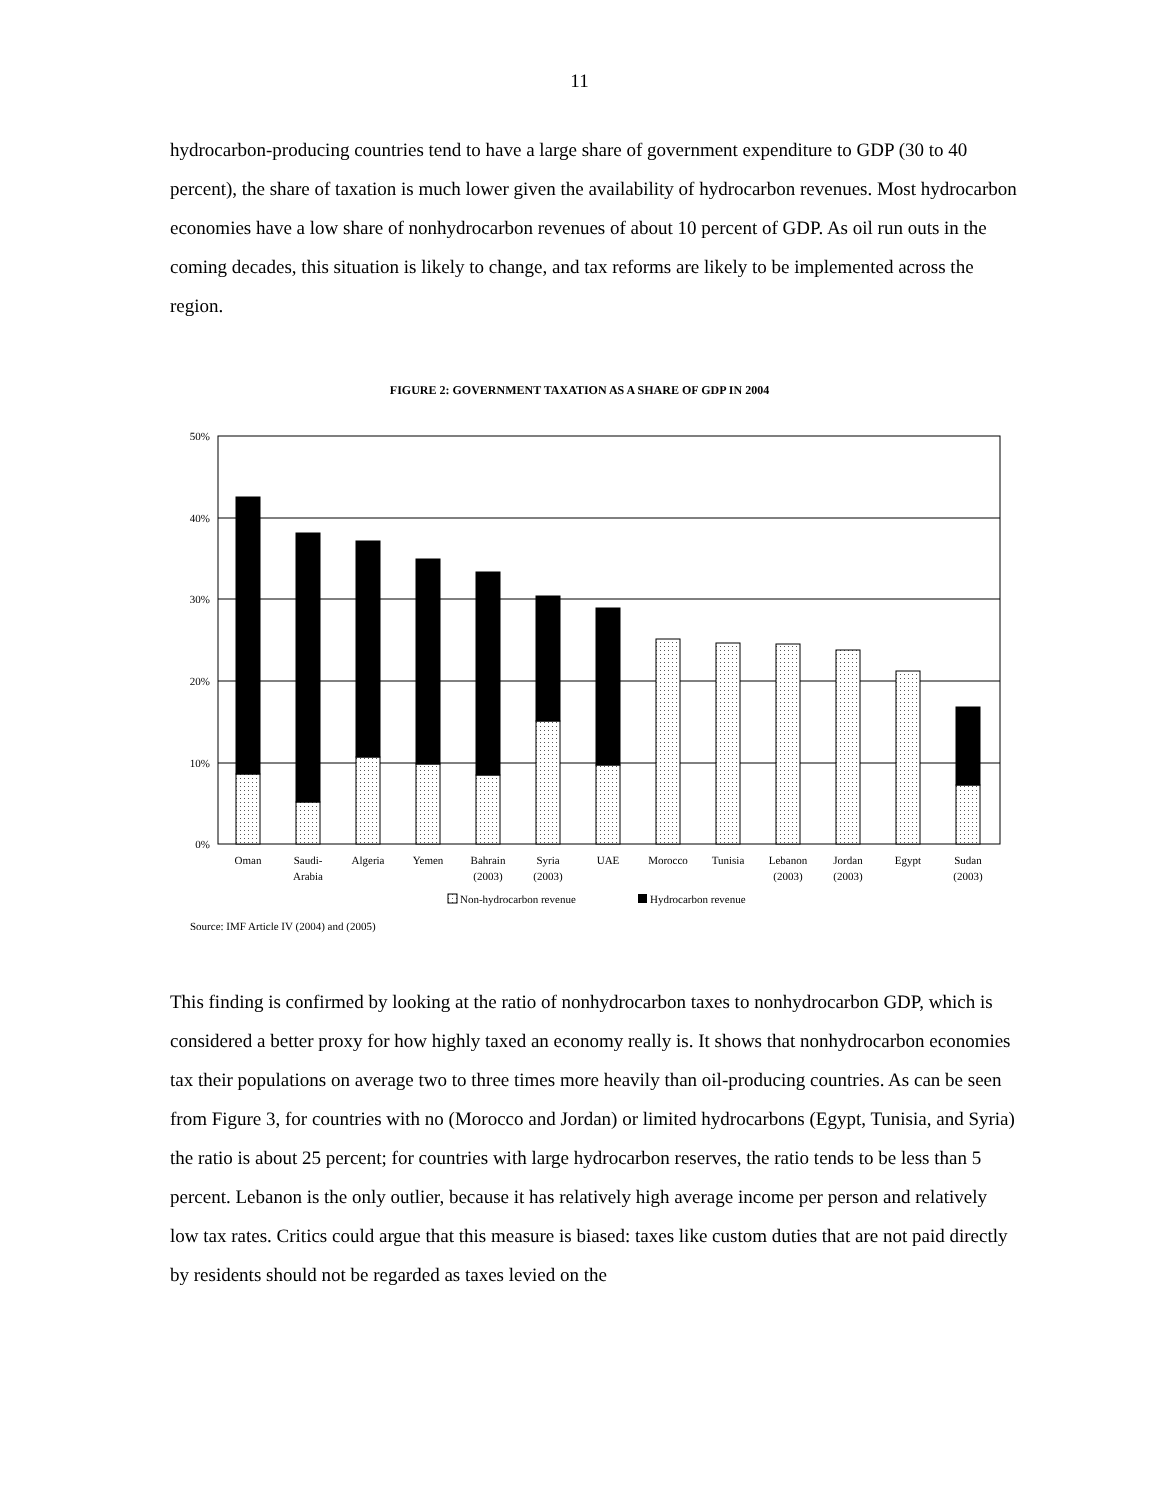11
hydrocarbon-producing countries tend to have a large share of government expenditure to GDP (30 to 40 percent), the share of taxation is much lower given the availability of hydrocarbon revenues. Most hydrocarbon economies have a low share of nonhydrocarbon revenues of about 10 percent of GDP. As oil run outs in the coming decades, this situation is likely to change, and tax reforms are likely to be implemented across the region.
FIGURE 2: GOVERNMENT TAXATION AS A SHARE OF GDP IN 2004
50%
40%
30%
20%
10%
0%
Oman
Saudi-
Arabia
Algeria
Yemen
Bahrain
(2003)
Syria
(2003)
UAE
Morocco
Tunisia
Lebanon
(2003)
Jordan
(2003)
Egypt
Sudan
(2003)
Non-hydrocarbon revenue
Hydrocarbon revenue
Source: IMF Article IV (2004) and (2005)
This finding is confirmed by looking at the ratio of nonhydrocarbon taxes to nonhydrocarbon GDP, which is considered a better proxy for how highly taxed an economy really is. It shows that nonhydrocarbon economies tax their populations on average two to three times more heavily than oil-producing countries. As can be seen from Figure 3, for countries with no (Morocco and Jordan) or limited hydrocarbons (Egypt, Tunisia, and Syria) the ratio is about 25 percent; for countries with large hydrocarbon reserves, the ratio tends to be less than 5 percent. Lebanon is the only outlier, because it has relatively high average income per person and relatively low tax rates. Critics could argue that this measure is biased: taxes like custom duties that are not paid directly by residents should not be regarded as taxes levied on the